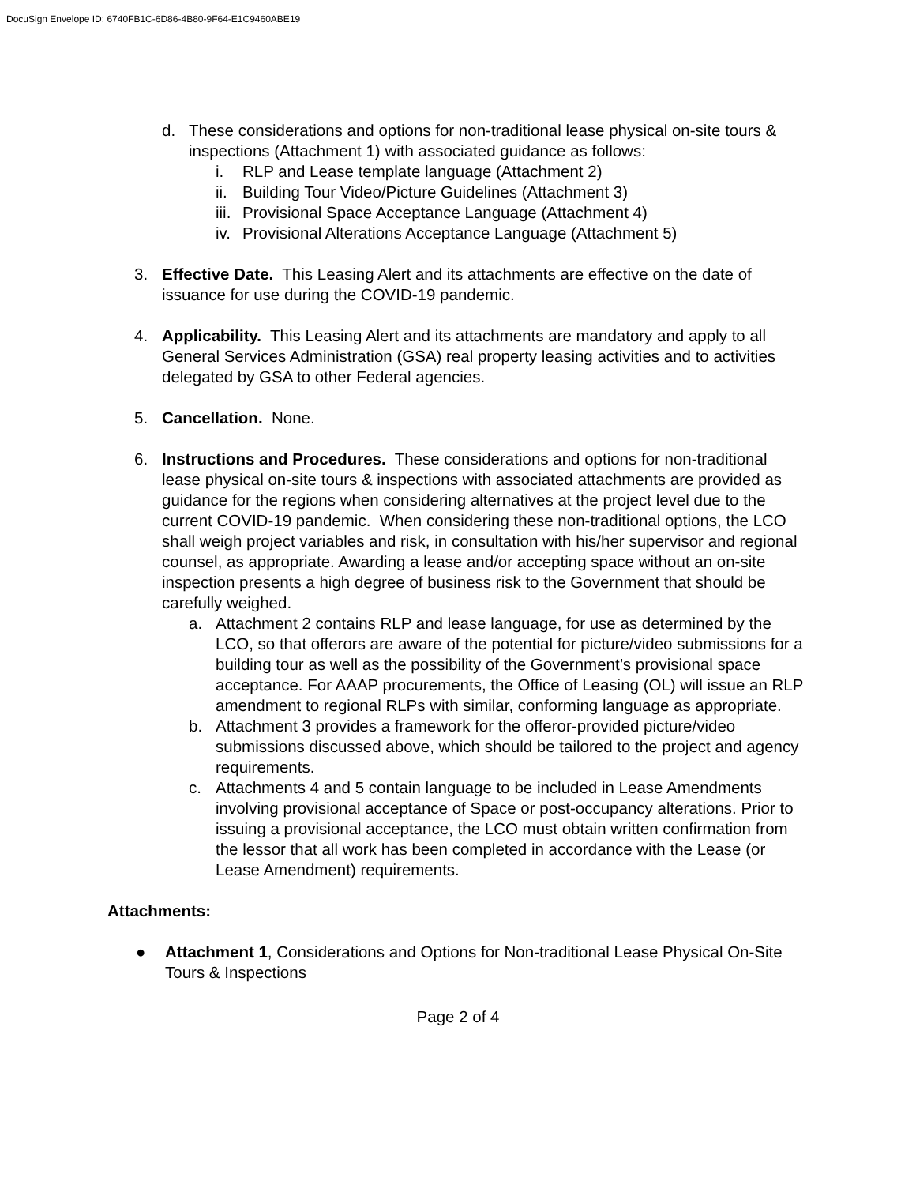DocuSign Envelope ID: 6740FB1C-6D86-4B80-9F64-E1C9460ABE19
d. These considerations and options for non-traditional lease physical on-site tours & inspections (Attachment 1) with associated guidance as follows:
i. RLP and Lease template language (Attachment 2)
ii.
Building Tour Video/Picture Guidelines (Attachment 3)
iii.
Provisional Space Acceptance Language (Attachment 4)
iv.
Provisional Alterations Acceptance Language (Attachment 5)
3. Effective Date. This Leasing Alert and its attachments are effective on the date of issuance for use during the COVID-19 pandemic.
4. Applicability. This Leasing Alert and its attachments are mandatory and apply to all General Services Administration (GSA) real property leasing activities and to activities delegated by GSA to other Federal agencies.
5. Cancellation. None.
6. Instructions and Procedures. These considerations and options for non-traditional lease physical on-site tours & inspections with associated attachments are provided as guidance for the regions when considering alternatives at the project level due to the current COVID-19 pandemic. When considering these non-traditional options, the LCO shall weigh project variables and risk, in consultation with his/her supervisor and regional counsel, as appropriate. Awarding a lease and/or accepting space without an on-site inspection presents a high degree of business risk to the Government that should be carefully weighed.
a. Attachment 2 contains RLP and lease language, for use as determined by the LCO, so that offerors are aware of the potential for picture/video submissions for a building tour as well as the possibility of the Government’s provisional space acceptance. For AAAP procurements, the Office of Leasing (OL) will issue an RLP amendment to regional RLPs with similar, conforming language as appropriate.
b. Attachment 3 provides a framework for the offeror-provided picture/video submissions discussed above, which should be tailored to the project and agency requirements.
c. Attachments 4 and 5 contain language to be included in Lease Amendments involving provisional acceptance of Space or post-occupancy alterations. Prior to issuing a provisional acceptance, the LCO must obtain written confirmation from the lessor that all work has been completed in accordance with the Lease (or Lease Amendment) requirements.
Attachments:
● Attachment 1, Considerations and Options for Non-traditional Lease Physical On-Site Tours & Inspections
Page 2 of 4